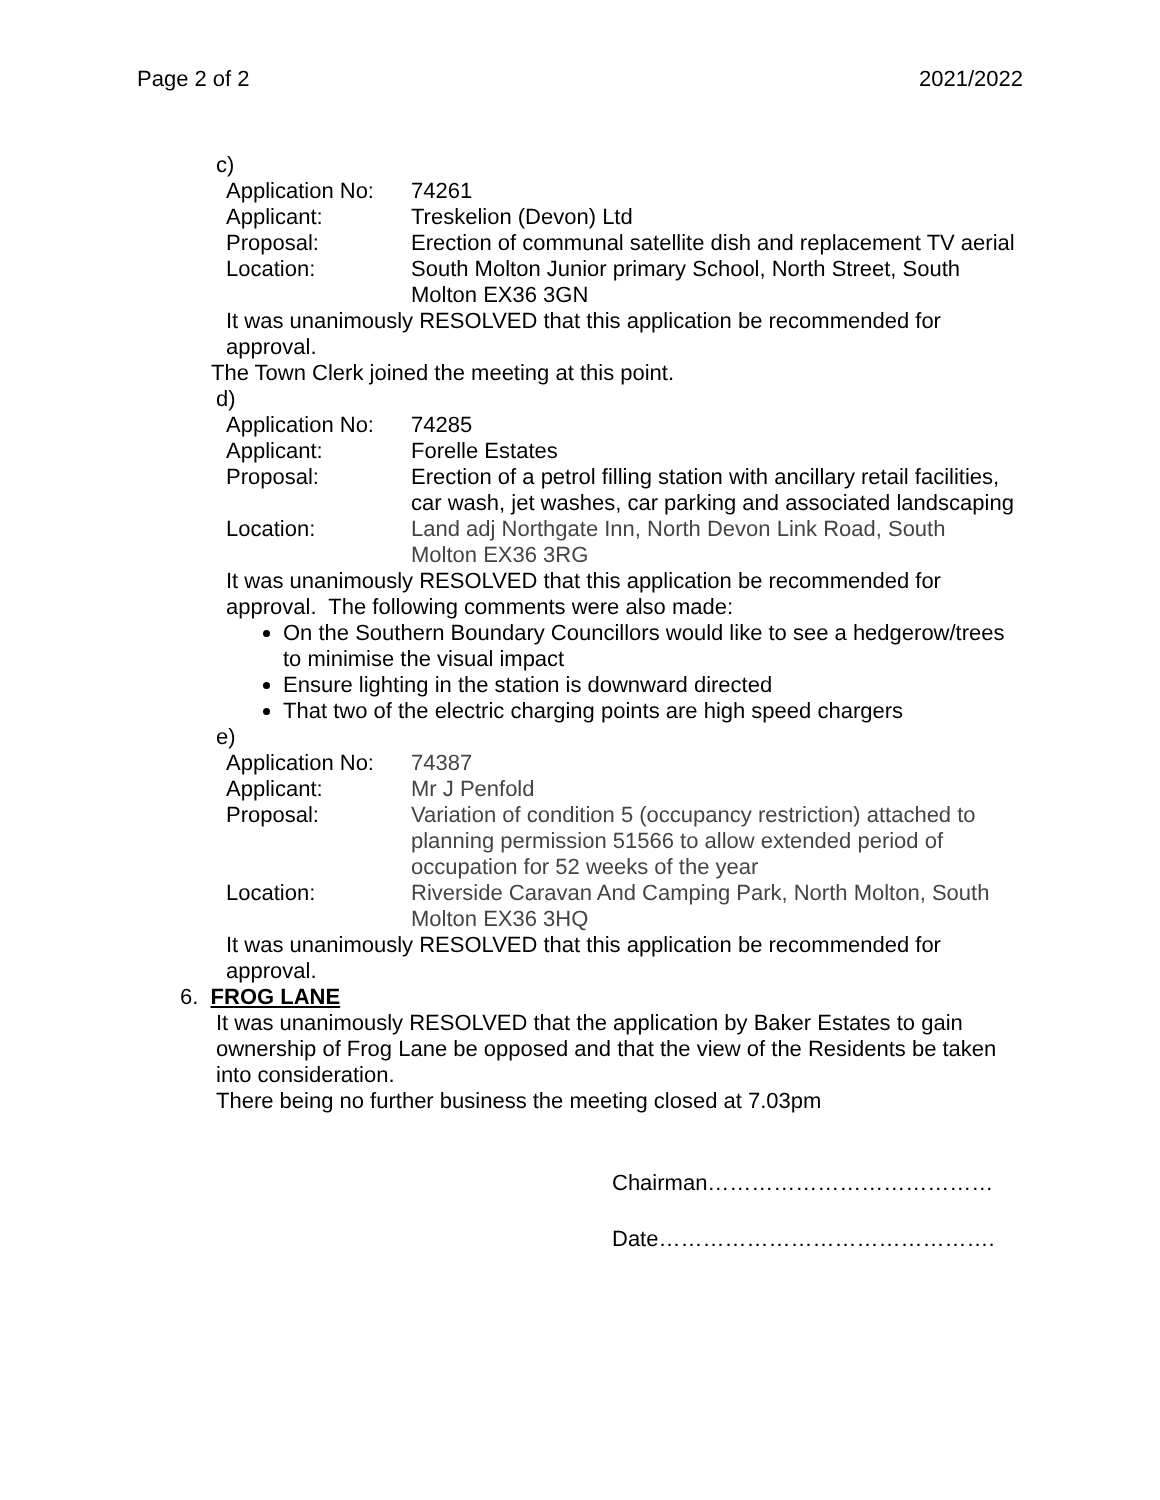Page 2 of 2 2021/2022
c)
| Application No: | 74261 |
| Applicant: | Treskelion (Devon) Ltd |
| Proposal: | Erection of communal satellite dish and replacement TV aerial |
| Location: | South Molton Junior primary School, North Street, South Molton EX36 3GN |
It was unanimously RESOLVED that this application be recommended for approval.
The Town Clerk joined the meeting at this point.
d)
| Application No: | 74285 |
| Applicant: | Forelle Estates |
| Proposal: | Erection of a petrol filling station with ancillary retail facilities, car wash, jet washes, car parking and associated landscaping |
| Location: | Land adj Northgate Inn, North Devon Link Road, South Molton EX36 3RG |
It was unanimously RESOLVED that this application be recommended for approval. The following comments were also made:
On the Southern Boundary Councillors would like to see a hedgerow/trees to minimise the visual impact
Ensure lighting in the station is downward directed
That two of the electric charging points are high speed chargers
e)
| Application No: | 74387 |
| Applicant: | Mr J Penfold |
| Proposal: | Variation of condition 5 (occupancy restriction) attached to planning permission 51566 to allow extended period of occupation for 52 weeks of the year |
| Location: | Riverside Caravan And Camping Park, North Molton, South Molton EX36 3HQ |
It was unanimously RESOLVED that this application be recommended for approval.
6. FROG LANE
It was unanimously RESOLVED that the application by Baker Estates to gain ownership of Frog Lane be opposed and that the view of the Residents be taken into consideration.
There being no further business the meeting closed at 7.03pm
Chairman…………………………………
Date……………………………………….